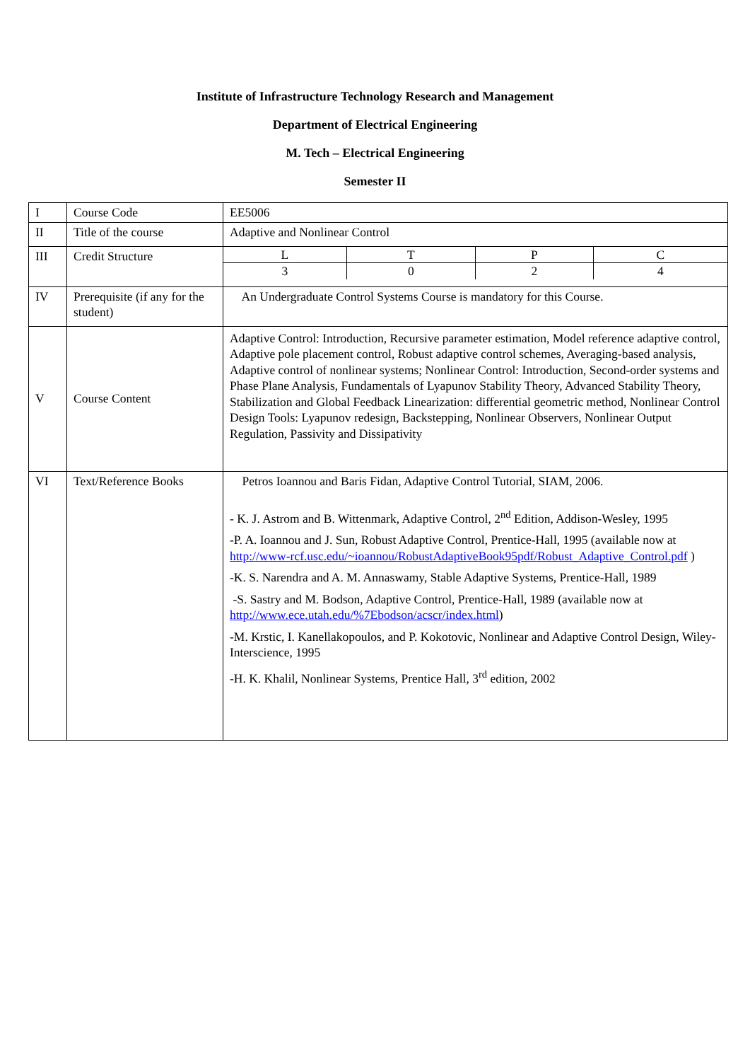Institute of Infrastructure Technology Research and Management
Department of Electrical Engineering
M. Tech – Electrical Engineering
Semester II
| I | Course Code | EE5006 |
| II | Title of the course | Adaptive and Nonlinear Control |
| III | Credit Structure | / L / T / P / C / / 3 / 0 / 2 / 4 / |
| IV | Prerequisite (if any for the student) | An Undergraduate Control Systems Course is mandatory for this Course. |
| V | Course Content | Adaptive Control: Introduction, Recursive parameter estimation, Model reference adaptive control, Adaptive pole placement control, Robust adaptive control schemes, Averaging-based analysis, Adaptive control of nonlinear systems; Nonlinear Control: Introduction, Second-order systems and Phase Plane Analysis, Fundamentals of Lyapunov Stability Theory, Advanced Stability Theory, Stabilization and Global Feedback Linearization: differential geometric method, Nonlinear Control Design Tools: Lyapunov redesign, Backstepping, Nonlinear Observers, Nonlinear Output Regulation, Passivity and Dissipativity |
| VI | Text/Reference Books | Petros Ioannou and Baris Fidan, Adaptive Control Tutorial, SIAM, 2006. - K. J. Astrom and B. Wittenmark, Adaptive Control, 2<sup>nd</sup> Edition, Addison-Wesley, 1995 -P. A. Ioannou and J. Sun, Robust Adaptive Control, Prentice-Hall, 1995 (available now at http://www-rcf.usc.edu/~ioannou/RobustAdaptiveBook95pdf/Robust_Adaptive_Control.pdf ) -K. S. Narendra and A. M. Annaswamy, Stable Adaptive Systems, Prentice-Hall, 1989 -S. Sastry and M. Bodson, Adaptive Control, Prentice-Hall, 1989 (available now at http://www.ece.utah.edu/%7Ebodson/acscr/index.html ) -M. Krstic, I. Kanellakopoulos, and P. Kokotovic, Nonlinear and Adaptive Control Design, Wiley-Interscience, 1995 -H. K. Khalil, Nonlinear Systems, Prentice Hall, 3<sup>rd</sup> edition, 2002 |